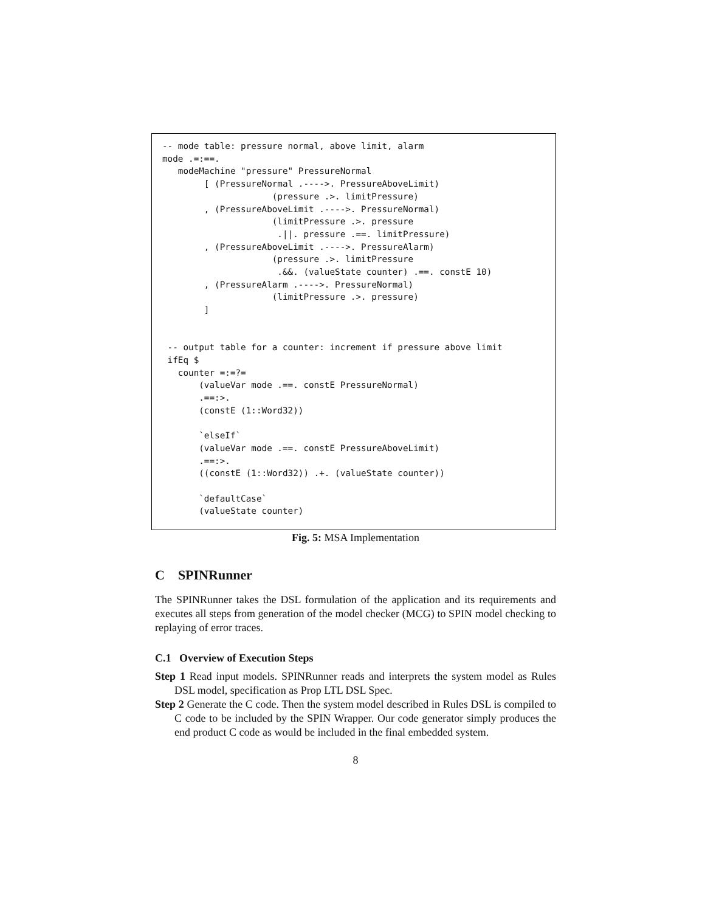-- mode table: pressure normal, above limit, alarm
mode .=:==.
   modeMachine "pressure" PressureNormal
        [ (PressureNormal .---->. PressureAboveLimit)
                     (pressure .>. limitPressure)
        , (PressureAboveLimit .---->. PressureNormal)
                     (limitPressure .>. pressure
                      .||. pressure .==. limitPressure)
        , (PressureAboveLimit .---->. PressureAlarm)
                     (pressure .>. limitPressure
                      .&&. (valueState counter) .==. constE 10)
        , (PressureAlarm .---->. PressureNormal)
                     (limitPressure .>. pressure)
        ]


 -- output table for a counter: increment if pressure above limit
 ifEq $
   counter =:=?=
       (valueVar mode .==. constE PressureNormal)
       .==:>.
       (constE (1::Word32))

       `elseIf`
       (valueVar mode .==. constE PressureAboveLimit)
       .==:>.
       ((constE (1::Word32)) .+. (valueState counter))

       `defaultCase`
       (valueState counter)
Fig. 5: MSA Implementation
C SPINRunner
The SPINRunner takes the DSL formulation of the application and its requirements and executes all steps from generation of the model checker (MCG) to SPIN model checking to replaying of error traces.
C.1 Overview of Execution Steps
Step 1 Read input models. SPINRunner reads and interprets the system model as Rules DSL model, specification as Prop LTL DSL Spec.
Step 2 Generate the C code. Then the system model described in Rules DSL is compiled to C code to be included by the SPIN Wrapper. Our code generator simply produces the end product C code as would be included in the final embedded system.
8